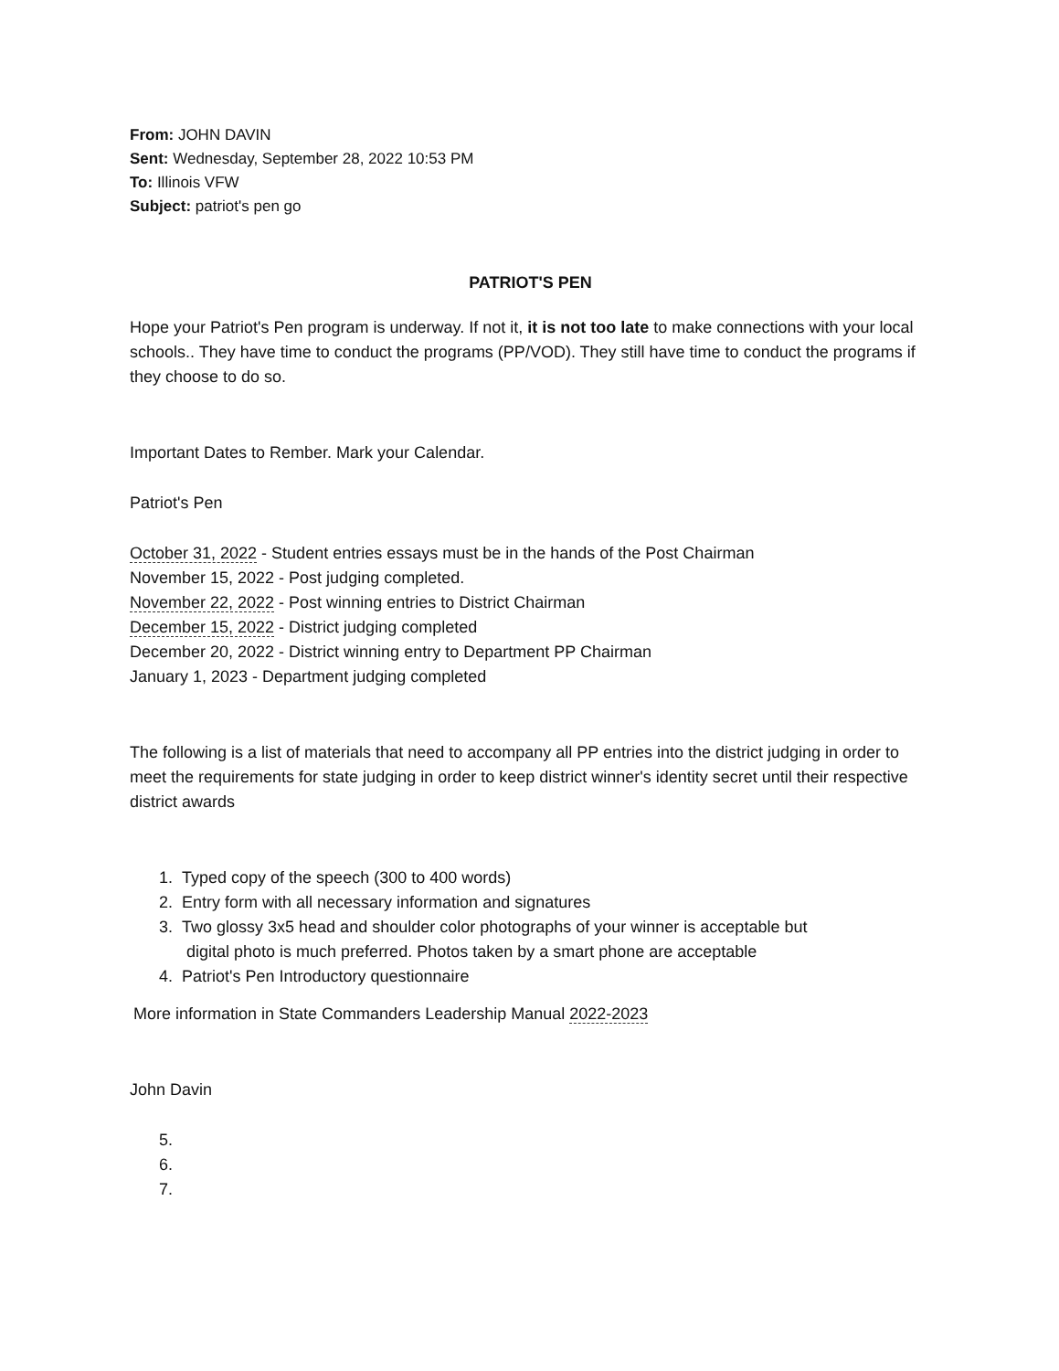From: JOHN DAVIN
Sent: Wednesday, September 28, 2022 10:53 PM
To: Illinois VFW
Subject: patriot's pen go
PATRIOT'S PEN
Hope your Patriot's Pen program is underway. If not it, it is not too late to make connections with your local schools.. They have time to conduct the programs (PP/VOD). They still have time to conduct the programs if they choose to do so.
Important Dates to Rember. Mark your Calendar.
Patriot's Pen
October 31, 2022 - Student entries essays must be in the hands of the Post Chairman
November 15, 2022 - Post judging completed.
November 22, 2022 - Post winning entries to District Chairman
December 15, 2022 - District judging completed
December 20, 2022 - District winning entry to Department PP Chairman
January 1, 2023 - Department judging completed
The following is a list of materials that need to accompany all PP entries into the district judging in order to meet the requirements for state judging in order to keep district winner's identity secret until their respective district awards
1. Typed copy of the speech (300 to 400 words)
2. Entry form with all necessary information and signatures
3. Two glossy 3x5 head and shoulder color photographs of your winner is acceptable but
digital photo is much preferred. Photos taken by a smart phone are acceptable
4. Patriot's Pen Introductory questionnaire
More information in State Commanders Leadership Manual 2022-2023
John Davin
5.
6.
7.